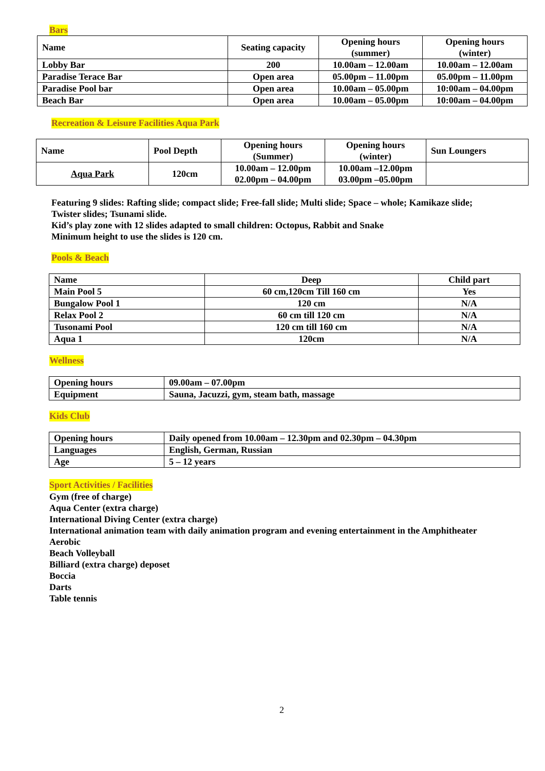Bars
| Name | Seating capacity | Opening hours (summer) | Opening hours (winter) |
| --- | --- | --- | --- |
| Lobby Bar | 200 | 10.00am – 12.00am | 10.00am – 12.00am |
| Paradise Terace Bar | Open area | 05.00pm – 11.00pm | 05.00pm – 11.00pm |
| Paradise Pool bar | Open area | 10.00am – 05.00pm | 10:00am – 04.00pm |
| Beach Bar | Open area | 10.00am – 05.00pm | 10:00am – 04.00pm |
Recreation & Leisure Facilities Aqua Park
| Name | Pool Depth | Opening hours (Summer) | Opening hours (winter) | Sun Loungers |
| --- | --- | --- | --- | --- |
| Aqua Park | 120cm | 10.00am – 12.00pm 02.00pm – 04.00pm | 10.00am –12.00pm 03.00pm –05.00pm | |
Featuring 9 slides: Rafting slide; compact slide; Free-fall slide; Multi slide; Space – whole; Kamikaze slide; Twister slides; Tsunami slide.
Kid’s play zone with 12 slides adapted to small children: Octopus, Rabbit and Snake
Minimum height to use the slides is 120 cm.
Pools & Beach
| Name | Deep | Child part |
| --- | --- | --- |
| Main Pool 5 | 60 cm,120cm Till 160 cm | Yes |
| Bungalow Pool 1 | 120 cm | N/A |
| Relax Pool 2 | 60 cm till 120 cm | N/A |
| Tusonami Pool | 120 cm till 160 cm | N/A |
| Aqua 1 | 120cm | N/A |
Wellness
| Opening hours | 09.00am – 07.00pm |
| Equipment | Sauna, Jacuzzi, gym, steam bath, massage |
Kids Club
| Opening hours | Daily opened from 10.00am – 12.30pm and 02.30pm – 04.30pm |
| Languages | English, German, Russian |
| Age | 5 – 12 years |
Sport Activities / Facilities
Gym (free of charge)
Aqua Center (extra charge)
International Diving Center (extra charge)
International animation team with daily animation program and evening entertainment in the Amphitheater
Aerobic
Beach Volleyball
Billiard (extra charge) deposet
Boccia
Darts
Table tennis
2